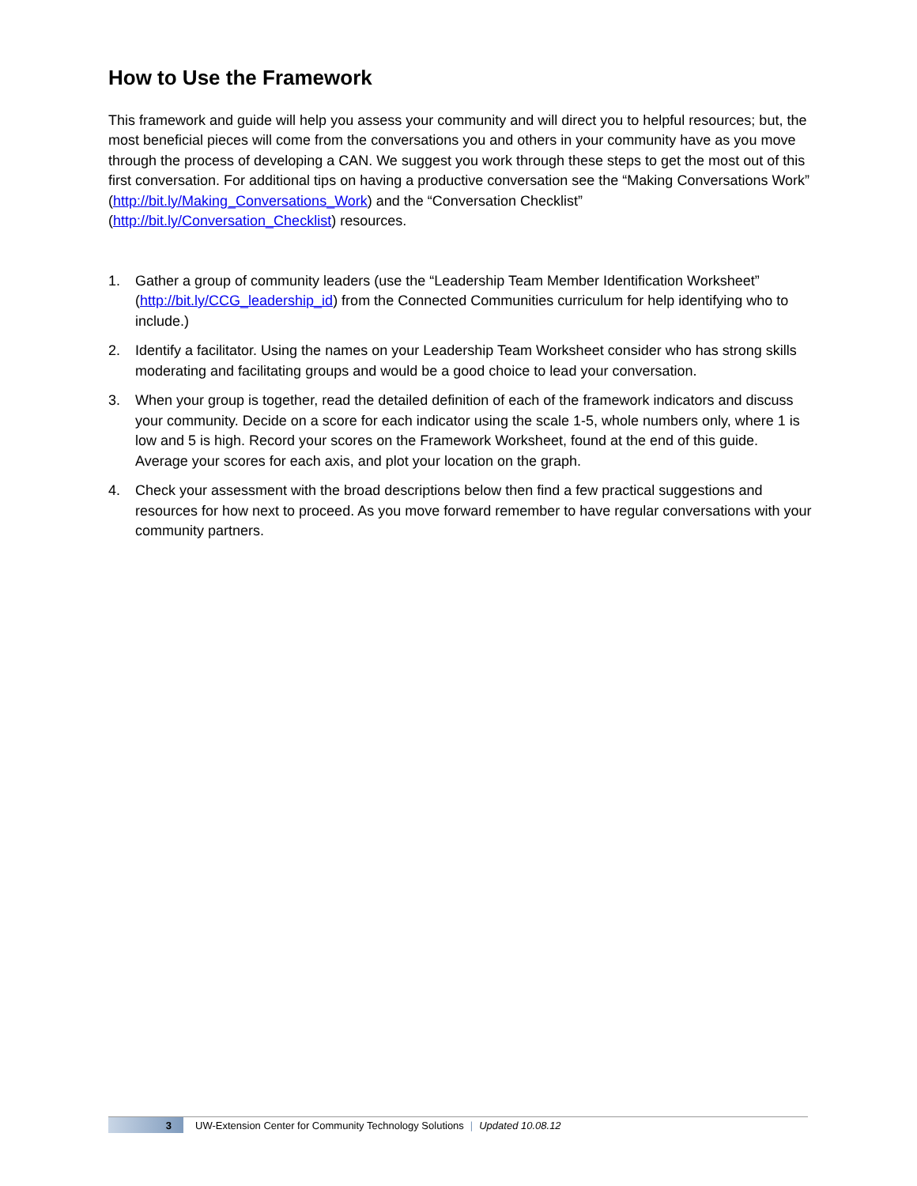How to Use the Framework
This framework and guide will help you assess your community and will direct you to helpful resources; but, the most beneficial pieces will come from the conversations you and others in your community have as you move through the process of developing a CAN. We suggest you work through these steps to get the most out of this first conversation. For additional tips on having a productive conversation see the “Making Conversations Work” (http://bit.ly/Making_Conversations_Work) and the “Conversation Checklist” (http://bit.ly/Conversation_Checklist) resources.
1. Gather a group of community leaders (use the “Leadership Team Member Identification Worksheet” (http://bit.ly/CCG_leadership_id) from the Connected Communities curriculum for help identifying who to include.)
2. Identify a facilitator. Using the names on your Leadership Team Worksheet consider who has strong skills moderating and facilitating groups and would be a good choice to lead your conversation.
3. When your group is together, read the detailed definition of each of the framework indicators and discuss your community. Decide on a score for each indicator using the scale 1-5, whole numbers only, where 1 is low and 5 is high. Record your scores on the Framework Worksheet, found at the end of this guide. Average your scores for each axis, and plot your location on the graph.
4. Check your assessment with the broad descriptions below then find a few practical suggestions and resources for how next to proceed. As you move forward remember to have regular conversations with your community partners.
3
UW-Extension Center for Community Technology Solutions | Updated 10.08.12